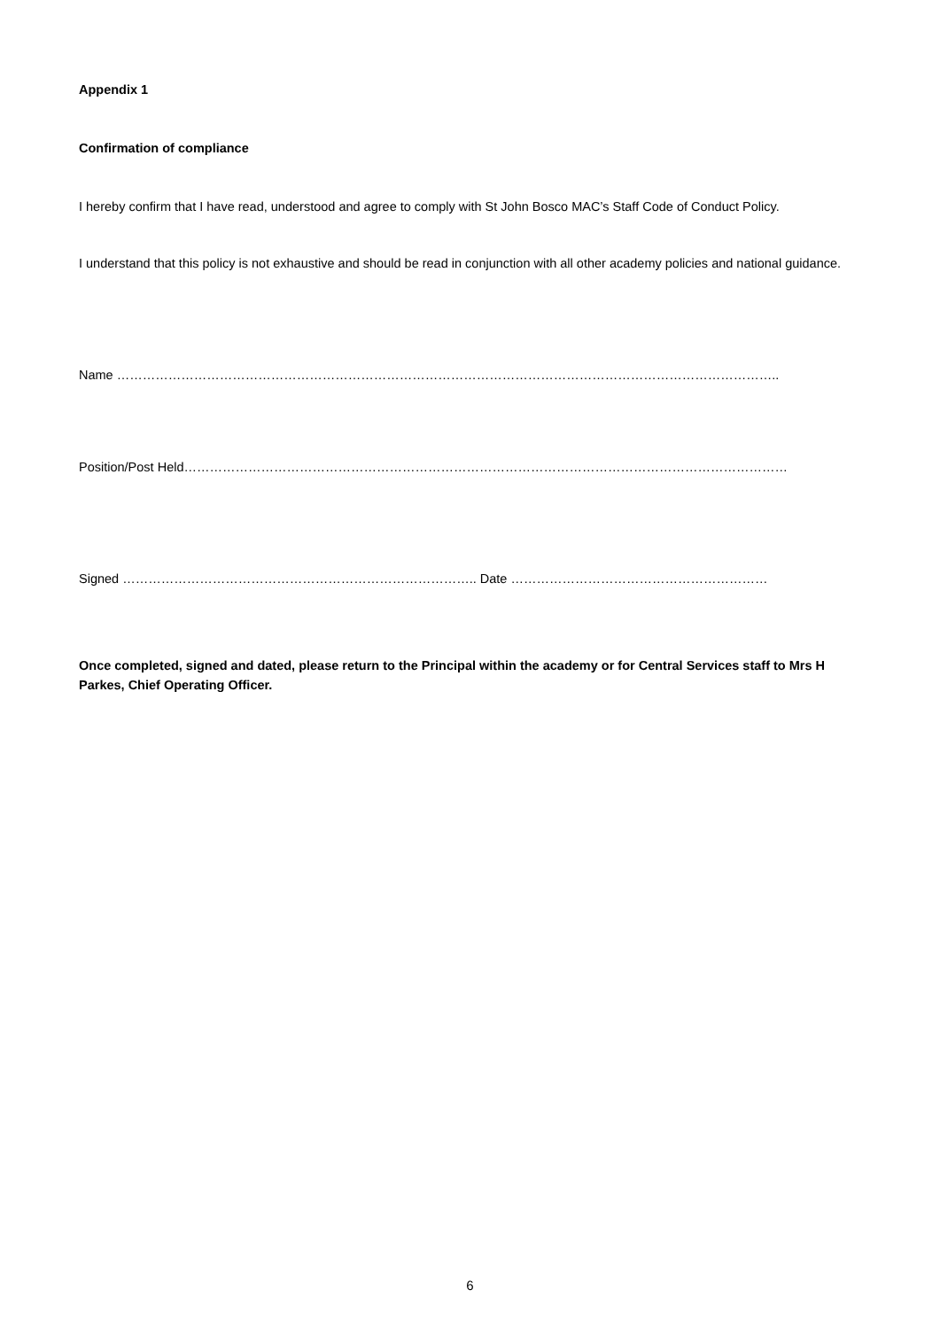Appendix 1
Confirmation of compliance
I hereby confirm that I have read, understood and agree to comply with St John Bosco MAC’s Staff Code of Conduct Policy.
I understand that this policy is not exhaustive and should be read in conjunction with all other academy policies and national guidance.
Name ………………………………………………………………………………………………………………………………………..
Position/Post Held……………………………………………………………………………………………………………………………
Signed ……………………………………………………………………….. Date ……………………………………………………
Once completed, signed and dated, please return to the Principal within the academy or for Central Services staff to Mrs H Parkes, Chief Operating Officer.
6